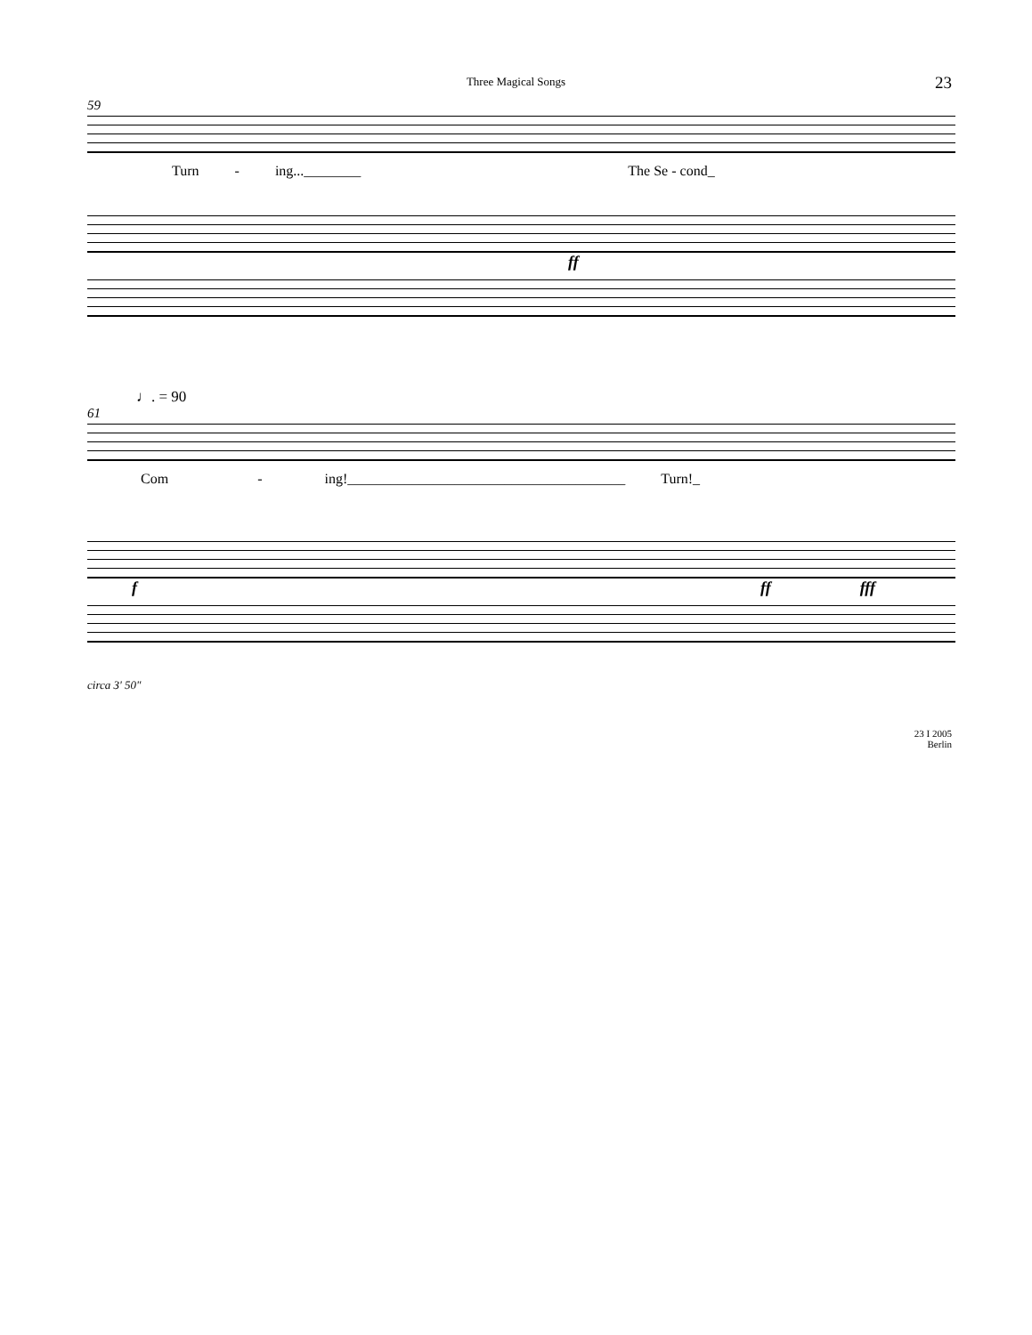Three Magical Songs 23
59
Turn - ing...________ The Se - cond_
ff
♩. = 90
61
Com - ing!_______________________________________ Turn!_
f ff fff
circa 3' 50"
23 I 2005
Berlin